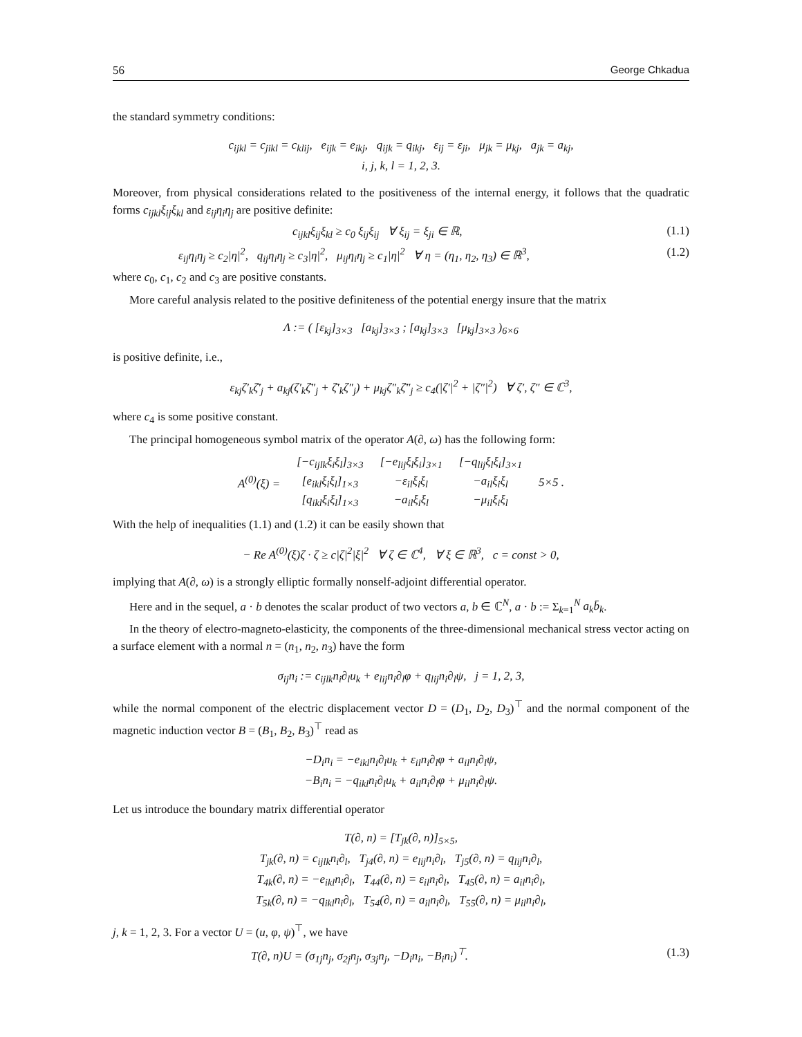56 George Chkadua
the standard symmetry conditions:
c<sub>ijkl</sub> = c<sub>jikl</sub> = c<sub>klij</sub>, e<sub>ijk</sub> = e<sub>ikj</sub>, q<sub>ijk</sub> = q<sub>ikj</sub>, ε<sub>ij</sub> = ε<sub>ji</sub>, μ<sub>jk</sub> = μ<sub>kj</sub>, a<sub>jk</sub> = a<sub>kj</sub>,
i, j, k, l = 1, 2, 3.
Moreover, from physical considerations related to the positiveness of the internal energy, it follows that the quadratic forms c<sub>ijkl</sub>ξ<sub>ij</sub>ξ<sub>kl</sub> and ε<sub>ij</sub>η<sub>i</sub>η<sub>j</sub> are positive definite:
c<sub>ijkl</sub>ξ<sub>ij</sub>ξ<sub>kl</sub> ≥ c<sub>0</sub> ξ<sub>ij</sub>ξ<sub>ij</sub> ∀ ξ<sub>ij</sub> = ξ<sub>ji</sub> ∈ ℝ, (1.1)
ε<sub>ij</sub>η<sub>i</sub>η<sub>j</sub> ≥ c<sub>2</sub>|η|<sup>2</sup>, q<sub>ij</sub>η<sub>i</sub>η<sub>j</sub> ≥ c<sub>3</sub>|η|<sup>2</sup>, μ<sub>ij</sub>η<sub>i</sub>η<sub>j</sub> ≥ c<sub>1</sub>|η|<sup>2</sup> ∀ η = (η<sub>1</sub>, η<sub>2</sub>, η<sub>3</sub>) ∈ ℝ<sup>3</sup>, (1.2)
where c<sub>0</sub>, c<sub>1</sub>, c<sub>2</sub> and c<sub>3</sub> are positive constants.
More careful analysis related to the positive definiteness of the potential energy insure that the matrix
Λ := ( [ε<sub>kj</sub>]<sub>3×3</sub> [a<sub>kj</sub>]<sub>3×3</sub> ; [a<sub>kj</sub>]<sub>3×3</sub> [μ<sub>kj</sub>]<sub>3×3</sub> )<sub>6×6</sub>
is positive definite, i.e.,
ε<sub>kj</sub>ζ′<sub>k</sub>ζ̄′<sub>j</sub> + a<sub>kj</sub>(ζ′<sub>k</sub>ζ̄″<sub>j</sub> + ζ̄′<sub>k</sub>ζ″<sub>j</sub>) + μ<sub>kj</sub>ζ″<sub>k</sub>ζ̄″<sub>j</sub> ≥ c<sub>4</sub>(|ζ′|<sup>2</sup> + |ζ″|<sup>2</sup>) ∀ ζ′, ζ″ ∈ ℂ<sup>3</sup>,
where c<sub>4</sub> is some positive constant.
The principal homogeneous symbol matrix of the operator A(∂, ω) has the following form:
| A<sup>(0)</sup>(ξ) = | [−c<sub>ijlk</sub>ξ<sub>i</sub>ξ<sub>l</sub>]<sub>3×3</sub> | [−e<sub>lij</sub>ξ<sub>l</sub>ξ<sub>i</sub>]<sub>3×1</sub> | [−q<sub>lij</sub>ξ<sub>l</sub>ξ<sub>i</sub>]<sub>3×1</sub> | 5×5 . |
| | [e<sub>ikl</sub>ξ<sub>i</sub>ξ<sub>l</sub>]<sub>1×3</sub> | −ε<sub>il</sub>ξ<sub>i</sub>ξ<sub>l</sub> | −a<sub>il</sub>ξ<sub>i</sub>ξ<sub>l</sub> | |
| | [q<sub>ikl</sub>ξ<sub>i</sub>ξ<sub>l</sub>]<sub>1×3</sub> | −a<sub>il</sub>ξ<sub>i</sub>ξ<sub>l</sub> | −μ<sub>il</sub>ξ<sub>i</sub>ξ<sub>l</sub> | |
With the help of inequalities (1.1) and (1.2) it can be easily shown that
− Re A<sup>(0)</sup>(ξ)ζ · ζ ≥ c|ζ|<sup>2</sup>|ξ|<sup>2</sup> ∀ ζ ∈ ℂ<sup>4</sup>, ∀ ξ ∈ ℝ<sup>3</sup>, c = const > 0,
implying that A(∂, ω) is a strongly elliptic formally nonself-adjoint differential operator.
Here and in the sequel, a · b denotes the scalar product of two vectors a, b ∈ ℂ<sup>N</sup>, a · b := Σ<sub>k=1</sub><sup>N</sup> a<sub>k</sub>b̄<sub>k</sub>.
In the theory of electro-magneto-elasticity, the components of the three-dimensional mechanical stress vector acting on a surface element with a normal n = (n<sub>1</sub>, n<sub>2</sub>, n<sub>3</sub>) have the form
σ<sub>ij</sub>n<sub>i</sub> := c<sub>ijlk</sub>n<sub>i</sub>∂<sub>l</sub>u<sub>k</sub> + e<sub>lij</sub>n<sub>i</sub>∂<sub>l</sub>φ + q<sub>lij</sub>n<sub>i</sub>∂<sub>l</sub>ψ, j = 1, 2, 3,
while the normal component of the electric displacement vector D = (D<sub>1</sub>, D<sub>2</sub>, D<sub>3</sub>)<sup>⊤</sup> and the normal component of the magnetic induction vector B = (B<sub>1</sub>, B<sub>2</sub>, B<sub>3</sub>)<sup>⊤</sup> read as
−D<sub>i</sub>n<sub>i</sub> = −e<sub>ikl</sub>n<sub>i</sub>∂<sub>l</sub>u<sub>k</sub> + ε<sub>il</sub>n<sub>i</sub>∂<sub>l</sub>φ + a<sub>il</sub>n<sub>i</sub>∂<sub>l</sub>ψ,
−B<sub>i</sub>n<sub>i</sub> = −q<sub>ikl</sub>n<sub>i</sub>∂<sub>l</sub>u<sub>k</sub> + a<sub>il</sub>n<sub>i</sub>∂<sub>l</sub>φ + μ<sub>il</sub>n<sub>i</sub>∂<sub>l</sub>ψ.
Let us introduce the boundary matrix differential operator
T(∂, n) = [T<sub>jk</sub>(∂, n)]<sub>5×5</sub>,
T<sub>jk</sub>(∂, n) = c<sub>ijlk</sub>n<sub>i</sub>∂<sub>l</sub>, T<sub>j4</sub>(∂, n) = e<sub>lij</sub>n<sub>i</sub>∂<sub>l</sub>, T<sub>j5</sub>(∂, n) = q<sub>lij</sub>n<sub>i</sub>∂<sub>l</sub>,
T<sub>4k</sub>(∂, n) = −e<sub>ikl</sub>n<sub>i</sub>∂<sub>l</sub>, T<sub>44</sub>(∂, n) = ε<sub>il</sub>n<sub>i</sub>∂<sub>l</sub>, T<sub>45</sub>(∂, n) = a<sub>il</sub>n<sub>i</sub>∂<sub>l</sub>,
T<sub>5k</sub>(∂, n) = −q<sub>ikl</sub>n<sub>i</sub>∂<sub>l</sub>, T<sub>54</sub>(∂, n) = a<sub>il</sub>n<sub>i</sub>∂<sub>l</sub>, T<sub>55</sub>(∂, n) = μ<sub>il</sub>n<sub>i</sub>∂<sub>l</sub>,
j, k = 1, 2, 3. For a vector U = (u, φ, ψ)<sup>⊤</sup>, we have
T(∂, n)U = (σ<sub>1j</sub>n<sub>j</sub>, σ<sub>2j</sub>n<sub>j</sub>, σ<sub>3j</sub>n<sub>j</sub>, −D<sub>i</sub>n<sub>i</sub>, −B<sub>i</sub>n<sub>i</sub>)<sup>⊤</sup>. (1.3)